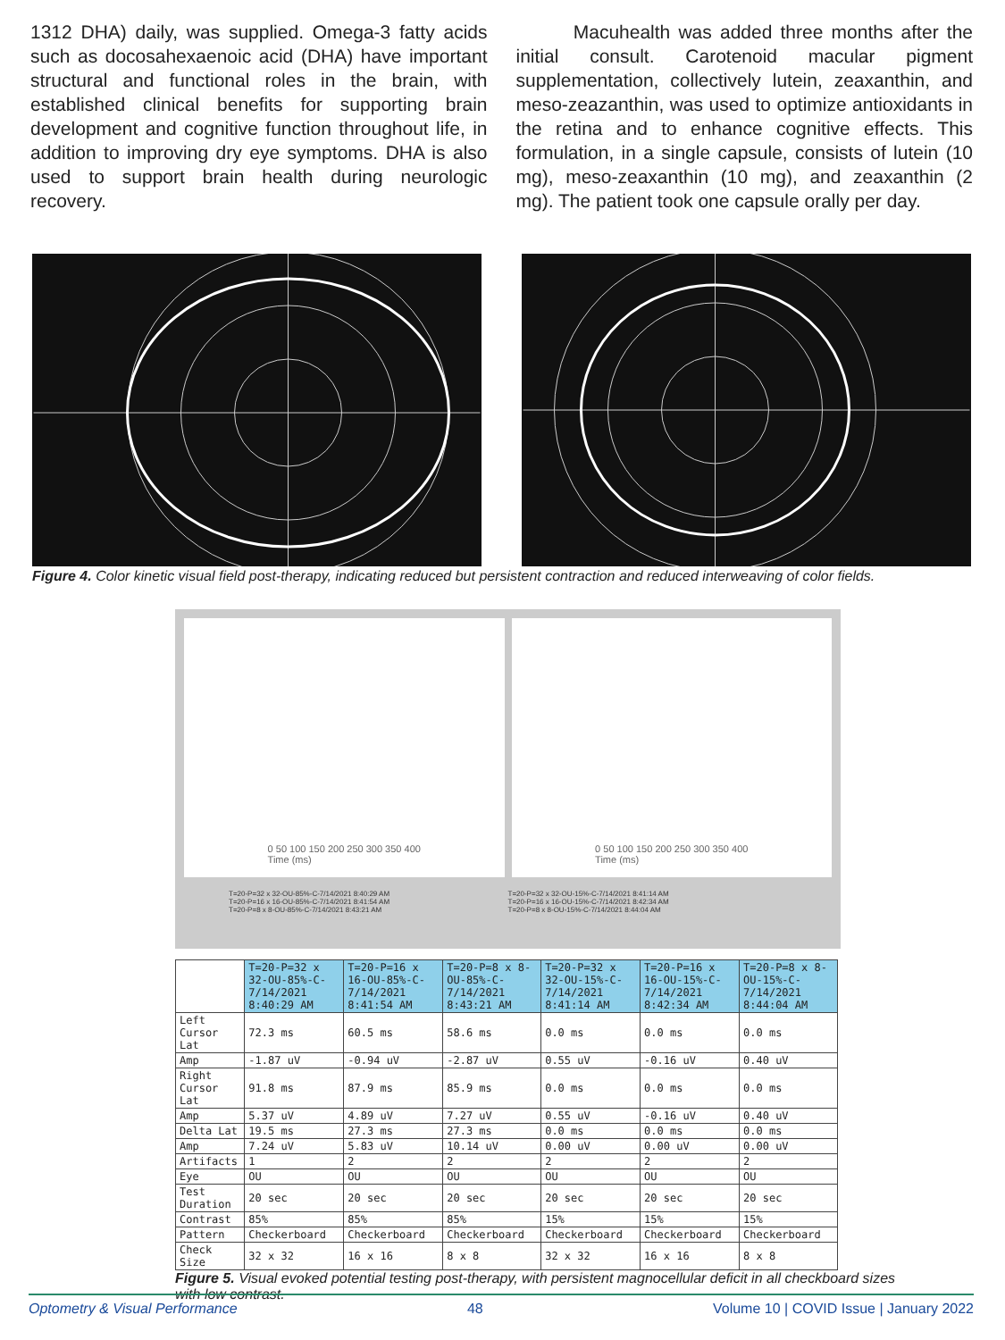1312 DHA) daily, was supplied. Omega-3 fatty acids such as docosahexaenoic acid (DHA) have important structural and functional roles in the brain, with established clinical benefits for supporting brain development and cognitive function throughout life, in addition to improving dry eye symptoms. DHA is also used to support brain health during neurologic recovery.
Macuhealth was added three months after the initial consult. Carotenoid macular pigment supplementation, collectively lutein, zeaxanthin, and meso-zeazanthin, was used to optimize antioxidants in the retina and to enhance cognitive effects. This formulation, in a single capsule, consists of lutein (10 mg), meso-zeaxanthin (10 mg), and zeaxanthin (2 mg). The patient took one capsule orally per day.
Figure 4. Color kinetic visual field post-therapy, indicating reduced but persistent contraction and reduced interweaving of color fields.
0 50 100 150 200 250 300 350 400
Time (ms)
0 50 100 150 200 250 300 350 400
Time (ms)
T=20-P=32 x 32-OU-85%-C-7/14/2021 8:40:29 AM
T=20-P=16 x 16-OU-85%-C-7/14/2021 8:41:54 AM
T=20-P=8 x 8-OU-85%-C-7/14/2021 8:43:21 AM
T=20-P=32 x 32-OU-15%-C-7/14/2021 8:41:14 AM
T=20-P=16 x 16-OU-15%-C-7/14/2021 8:42:34 AM
T=20-P=8 x 8-OU-15%-C-7/14/2021 8:44:04 AM
| | T=20-P=32 x 32-OU-85%-C-7/14/2021 8:40:29 AM | T=20-P=16 x 16-OU-85%-C-7/14/2021 8:41:54 AM | T=20-P=8 x 8-OU-85%-C-7/14/2021 8:43:21 AM | T=20-P=32 x 32-OU-15%-C-7/14/2021 8:41:14 AM | T=20-P=16 x 16-OU-15%-C-7/14/2021 8:42:34 AM | T=20-P=8 x 8-OU-15%-C-7/14/2021 8:44:04 AM |
| Left Cursor Lat | 72.3 ms | 60.5 ms | 58.6 ms | 0.0 ms | 0.0 ms | 0.0 ms |
| Amp | -1.87 uV | -0.94 uV | -2.87 uV | 0.55 uV | -0.16 uV | 0.40 uV |
| Right Cursor Lat | 91.8 ms | 87.9 ms | 85.9 ms | 0.0 ms | 0.0 ms | 0.0 ms |
| Amp | 5.37 uV | 4.89 uV | 7.27 uV | 0.55 uV | -0.16 uV | 0.40 uV |
| Delta Lat | 19.5 ms | 27.3 ms | 27.3 ms | 0.0 ms | 0.0 ms | 0.0 ms |
| Amp | 7.24 uV | 5.83 uV | 10.14 uV | 0.00 uV | 0.00 uV | 0.00 uV |
| Artifacts | 1 | 2 | 2 | 2 | 2 | 2 |
| Eye | OU | OU | OU | OU | OU | OU |
| Test Duration | 20 sec | 20 sec | 20 sec | 20 sec | 20 sec | 20 sec |
| Contrast | 85% | 85% | 85% | 15% | 15% | 15% |
| Pattern | Checkerboard | Checkerboard | Checkerboard | Checkerboard | Checkerboard | Checkerboard |
| Check Size | 32 x 32 | 16 x 16 | 8 x 8 | 32 x 32 | 16 x 16 | 8 x 8 |
Figure 5. Visual evoked potential testing post-therapy, with persistent magnocellular deficit in all checkboard sizes with low contrast.
Optometry & Visual Performance 48 Volume 10 | COVID Issue | January 2022